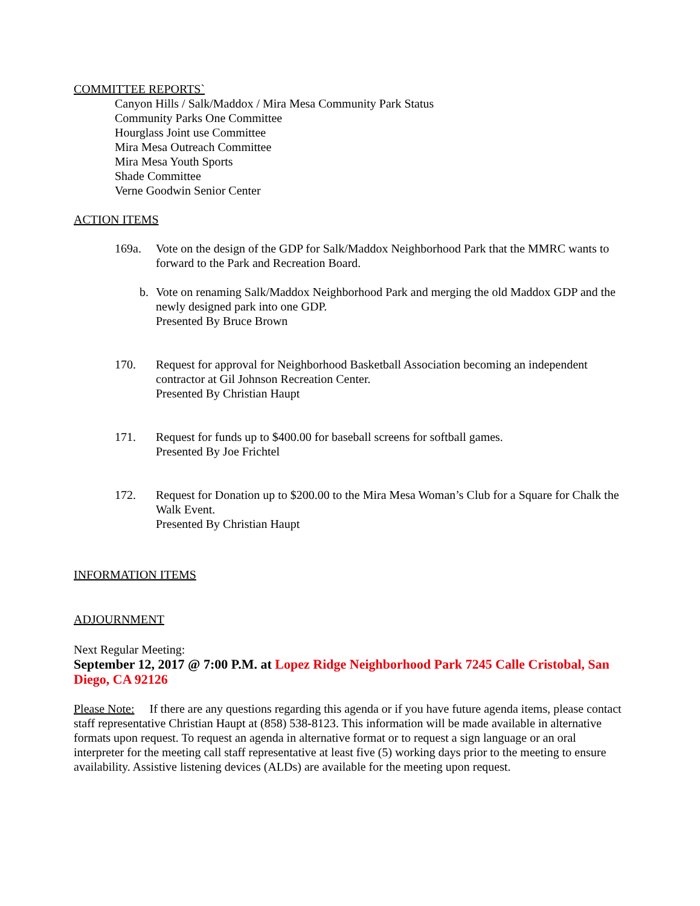COMMITTEE REPORTS`
Canyon Hills / Salk/Maddox / Mira Mesa Community Park Status
Community Parks One Committee
Hourglass Joint use Committee
Mira Mesa Outreach Committee
Mira Mesa Youth Sports
Shade Committee
Verne Goodwin Senior Center
ACTION ITEMS
169a. Vote on the design of the GDP for Salk/Maddox Neighborhood Park that the MMRC wants to forward to the Park and Recreation Board.
b. Vote on renaming Salk/Maddox Neighborhood Park and merging the old Maddox GDP and the newly designed park into one GDP.
Presented By Bruce Brown
170. Request for approval for Neighborhood Basketball Association becoming an independent contractor at Gil Johnson Recreation Center.
Presented By Christian Haupt
171. Request for funds up to $400.00 for baseball screens for softball games.
Presented By Joe Frichtel
172. Request for Donation up to $200.00 to the Mira Mesa Woman’s Club for a Square for Chalk the Walk Event.
Presented By Christian Haupt
INFORMATION ITEMS
ADJOURNMENT
Next Regular Meeting:
September 12, 2017 @ 7:00 P.M. at Lopez Ridge Neighborhood Park 7245 Calle Cristobal, San Diego, CA 92126
Please Note: If there are any questions regarding this agenda or if you have future agenda items, please contact staff representative Christian Haupt at (858) 538-8123. This information will be made available in alternative formats upon request. To request an agenda in alternative format or to request a sign language or an oral interpreter for the meeting call staff representative at least five (5) working days prior to the meeting to ensure availability. Assistive listening devices (ALDs) are available for the meeting upon request.